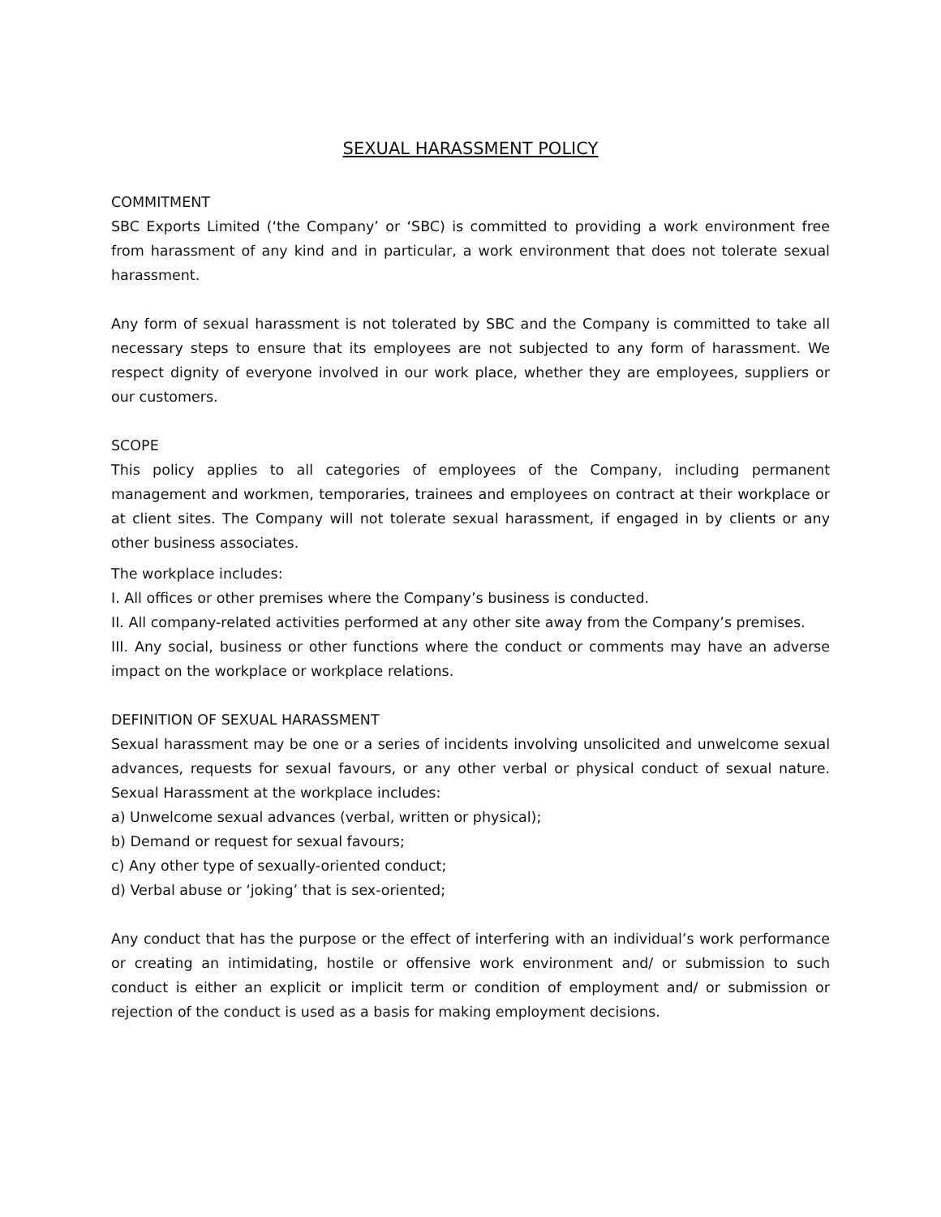SEXUAL HARASSMENT POLICY
COMMITMENT
SBC Exports Limited (‘the Company’ or ‘SBC) is committed to providing a work environment free from harassment of any kind and in particular, a work environment that does not tolerate sexual harassment.
Any form of sexual harassment is not tolerated by SBC and the Company is committed to take all necessary steps to ensure that its employees are not subjected to any form of harassment. We respect dignity of everyone involved in our work place, whether they are employees, suppliers or our customers.
SCOPE
This policy applies to all categories of employees of the Company, including permanent management and workmen, temporaries, trainees and employees on contract at their workplace or at client sites. The Company will not tolerate sexual harassment, if engaged in by clients or any other business associates.
The workplace includes:
I. All offices or other premises where the Company’s business is conducted.
II. All company-related activities performed at any other site away from the Company’s premises.
III. Any social, business or other functions where the conduct or comments may have an adverse impact on the workplace or workplace relations.
DEFINITION OF SEXUAL HARASSMENT
Sexual harassment may be one or a series of incidents involving unsolicited and unwelcome sexual advances, requests for sexual favours, or any other verbal or physical conduct of sexual nature. Sexual Harassment at the workplace includes:
a) Unwelcome sexual advances (verbal, written or physical);
b) Demand or request for sexual favours;
c) Any other type of sexually-oriented conduct;
d) Verbal abuse or ‘joking’ that is sex-oriented;
Any conduct that has the purpose or the effect of interfering with an individual’s work performance or creating an intimidating, hostile or offensive work environment and/ or submission to such conduct is either an explicit or implicit term or condition of employment and/ or submission or rejection of the conduct is used as a basis for making employment decisions.